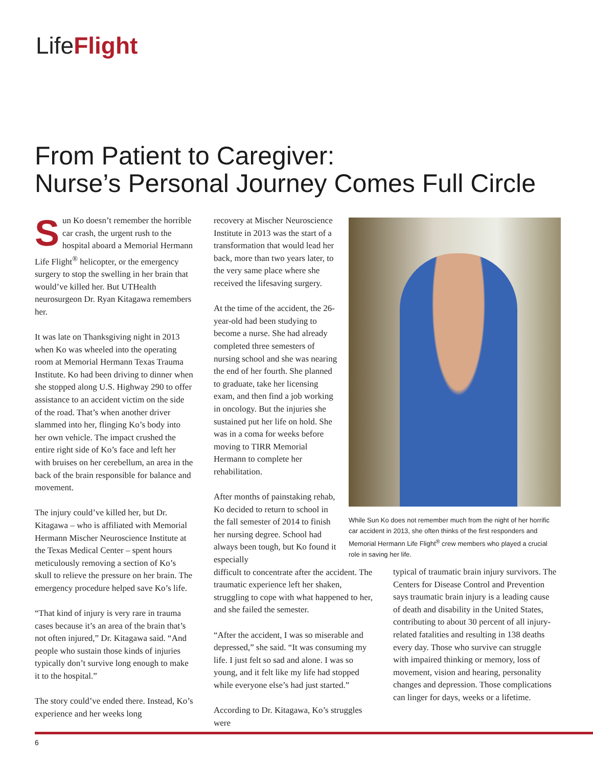LifeFlight
From Patient to Caregiver:
Nurse’s Personal Journey Comes Full Circle
Sun Ko doesn’t remember the horrible car crash, the urgent rush to the hospital aboard a Memorial Hermann Life Flight<sup>®</sup> helicopter, or the emergency surgery to stop the swelling in her brain that would’ve killed her. But UTHealth neurosurgeon Dr. Ryan Kitagawa remembers her.
It was late on Thanksgiving night in 2013 when Ko was wheeled into the operating room at Memorial Hermann Texas Trauma Institute. Ko had been driving to dinner when she stopped along U.S. Highway 290 to offer assistance to an accident victim on the side of the road. That’s when another driver slammed into her, flinging Ko’s body into her own vehicle. The impact crushed the entire right side of Ko’s face and left her with bruises on her cerebellum, an area in the back of the brain responsible for balance and movement.
The injury could’ve killed her, but Dr. Kitagawa – who is affiliated with Memorial Hermann Mischer Neuroscience Institute at the Texas Medical Center – spent hours meticulously removing a section of Ko’s skull to relieve the pressure on her brain. The emergency procedure helped save Ko’s life.
“That kind of injury is very rare in trauma cases because it’s an area of the brain that’s not often injured,” Dr. Kitagawa said. “And people who sustain those kinds of injuries typically don’t survive long enough to make it to the hospital.”
The story could’ve ended there. Instead, Ko’s experience and her weeks long
recovery at Mischer Neuroscience Institute in 2013 was the start of a transformation that would lead her back, more than two years later, to the very same place where she received the lifesaving surgery.
At the time of the accident, the 26-year-old had been studying to become a nurse. She had already completed three semesters of nursing school and she was nearing the end of her fourth. She planned to graduate, take her licensing exam, and then find a job working in oncology. But the injuries she sustained put her life on hold. She was in a coma for weeks before moving to TIRR Memorial Hermann to complete her rehabilitation.
After months of painstaking rehab, Ko decided to return to school in the fall semester of 2014 to finish her nursing degree. School had always been tough, but Ko found it especially
difficult to concentrate after the accident. The traumatic experience left her shaken, struggling to cope with what happened to her, and she failed the semester.
“After the accident, I was so miserable and depressed,” she said. “It was consuming my life. I just felt so sad and alone. I was so young, and it felt like my life had stopped while everyone else’s had just started.”
According to Dr. Kitagawa, Ko’s struggles were
While Sun Ko does not remember much from the night of her horrific car accident in 2013, she often thinks of the first responders and Memorial Hermann Life Flight<sup>®</sup> crew members who played a crucial role in saving her life.
typical of traumatic brain injury survivors. The Centers for Disease Control and Prevention says traumatic brain injury is a leading cause of death and disability in the United States, contributing to about 30 percent of all injury-related fatalities and resulting in 138 deaths every day. Those who survive can struggle with impaired thinking or memory, loss of movement, vision and hearing, personality changes and depression. Those complications can linger for days, weeks or a lifetime.
6